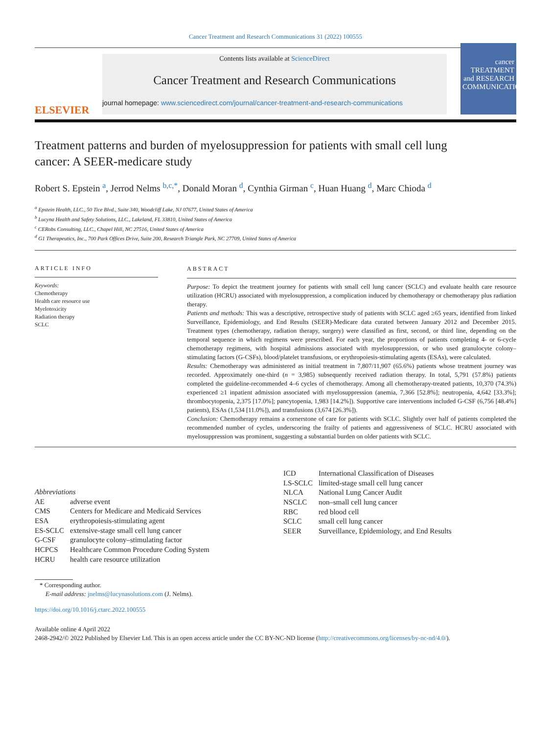Cancer Treatment and Research Communications 31 (2022) 100555
ELSEVIER
Contents lists available at ScienceDirect
Cancer Treatment and Research Communications
journal homepage: www.sciencedirect.com/journal/cancer-treatment-and-research-communications
cancer TREATMENT and RESEARCH COMMUNICATIONS
Treatment patterns and burden of myelosuppression for patients with small cell lung cancer: A SEER-medicare study
Robert S. Epstein <sup>a</sup>, Jerrod Nelms <sup>b,c,*</sup>, Donald Moran <sup>d</sup>, Cynthia Girman <sup>c</sup>, Huan Huang <sup>d</sup>, Marc Chioda <sup>d</sup>
<sup>a</sup> Epstein Health, LLC., 50 Tice Blvd., Suite 340, Woodcliff Lake, NJ 07677, United States of America
<sup>b</sup> Lucyna Health and Safety Solutions, LLC., Lakeland, FL 33810, United States of America
<sup>c</sup> CERobs Consulting, LLC., Chapel Hill, NC 27516, United States of America
<sup>d</sup> G1 Therapeutics, Inc., 700 Park Offices Drive, Suite 200, Research Triangle Park, NC 27709, United States of America
ARTICLE INFO
Keywords:
Chemotherapy
Health care resource use
Myelotoxicity
Radiation therapy
SCLC
ABSTRACT
Purpose: To depict the treatment journey for patients with small cell lung cancer (SCLC) and evaluate health care resource utilization (HCRU) associated with myelosuppression, a complication induced by chemotherapy or chemotherapy plus radiation therapy.
Patients and methods: This was a descriptive, retrospective study of patients with SCLC aged ≥65 years, identified from linked Surveillance, Epidemiology, and End Results (SEER)-Medicare data curated between January 2012 and December 2015. Treatment types (chemotherapy, radiation therapy, surgery) were classified as first, second, or third line, depending on the temporal sequence in which regimens were prescribed. For each year, the proportions of patients completing 4- or 6-cycle chemotherapy regimens, with hospital admissions associated with myelosuppression, or who used granulocyte colony–stimulating factors (G-CSFs), blood/platelet transfusions, or erythropoiesis-stimulating agents (ESAs), were calculated.
Results: Chemotherapy was administered as initial treatment in 7,807/11,907 (65.6%) patients whose treatment journey was recorded. Approximately one-third (n = 3,985) subsequently received radiation therapy. In total, 5,791 (57.8%) patients completed the guideline-recommended 4–6 cycles of chemotherapy. Among all chemotherapy-treated patients, 10,370 (74.3%) experienced ≥1 inpatient admission associated with myelosuppression (anemia, 7,366 [52.8%]; neutropenia, 4,642 [33.3%]; thrombocytopenia, 2,375 [17.0%]; pancytopenia, 1,983 [14.2%]). Supportive care interventions included G-CSF (6,756 [48.4%] patients), ESAs (1,534 [11.0%]), and transfusions (3,674 [26.3%]).
Conclusion: Chemotherapy remains a cornerstone of care for patients with SCLC. Slightly over half of patients completed the recommended number of cycles, underscoring the frailty of patients and aggressiveness of SCLC. HCRU associated with myelosuppression was prominent, suggesting a substantial burden on older patients with SCLC.
Abbreviations
| AE | adverse event |
| CMS | Centers for Medicare and Medicaid Services |
| ESA | erythropoiesis-stimulating agent |
| ES-SCLC | extensive-stage small cell lung cancer |
| G-CSF | granulocyte colony–stimulating factor |
| HCPCS | Healthcare Common Procedure Coding System |
| HCRU | health care resource utilization |
| ICD | International Classification of Diseases |
| LS-SCLC | limited-stage small cell lung cancer |
| NLCA | National Lung Cancer Audit |
| NSCLC | non–small cell lung cancer |
| RBC | red blood cell |
| SCLC | small cell lung cancer |
| SEER | Surveillance, Epidemiology, and End Results |
* Corresponding author.
E-mail address: jnelms@lucynasolutions.com (J. Nelms).
https://doi.org/10.1016/j.ctarc.2022.100555
Available online 4 April 2022
2468-2942/© 2022 Published by Elsevier Ltd. This is an open access article under the CC BY-NC-ND license (http://creativecommons.org/licenses/by-nc-nd/4.0/).